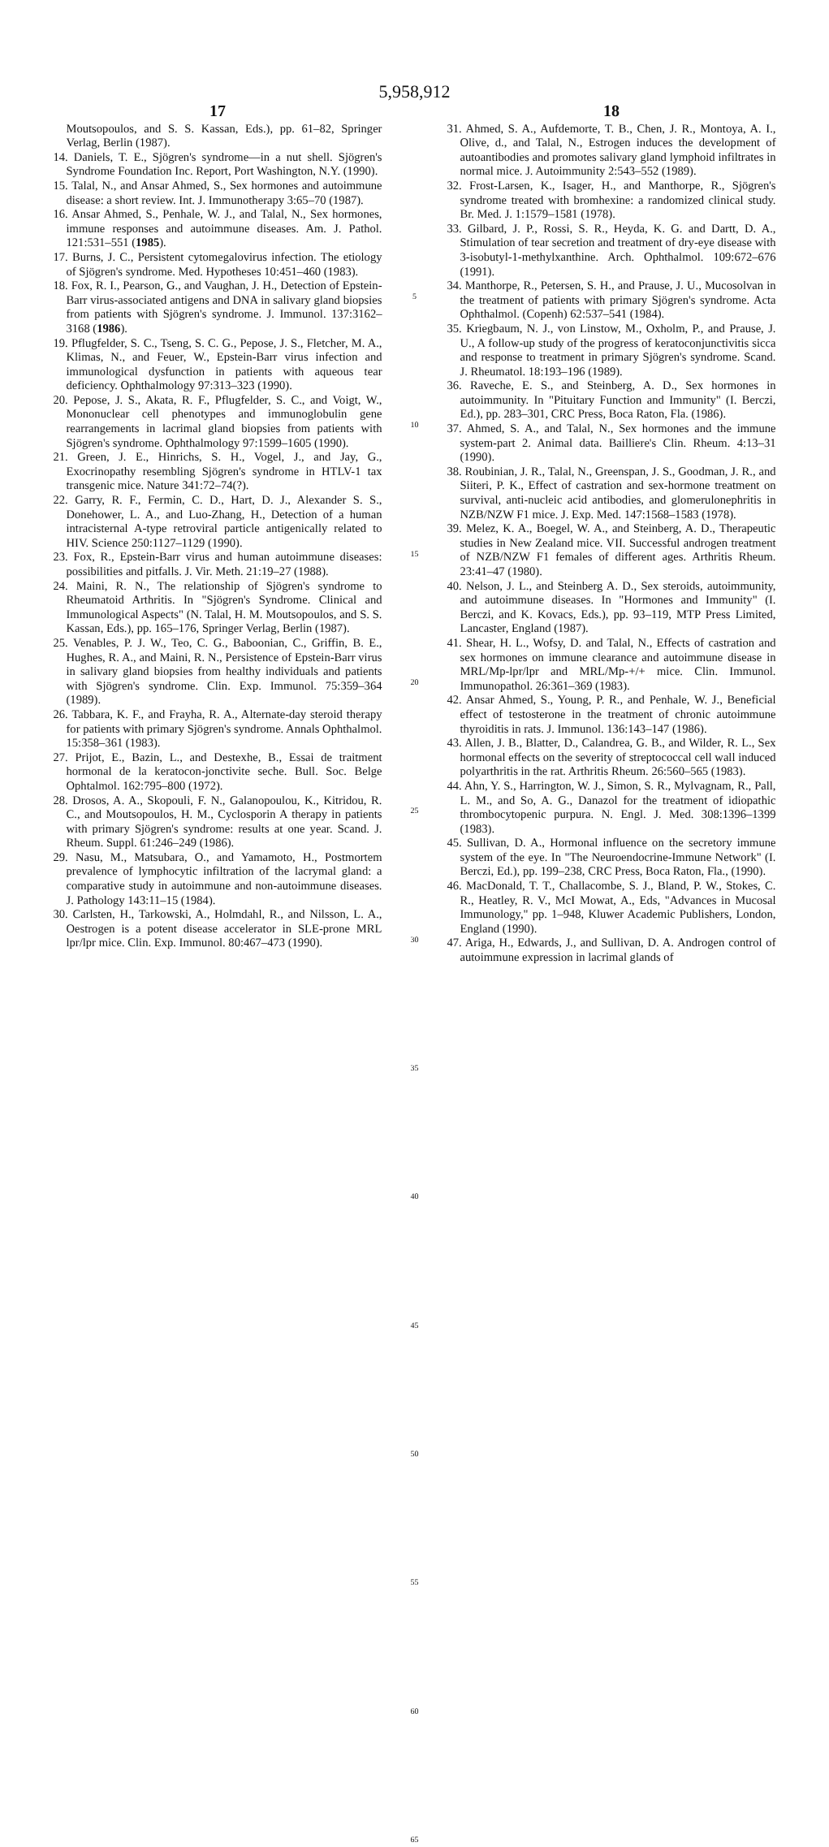5,958,912
17
Moutsopoulos, and S. S. Kassan, Eds.), pp. 61–82, Springer Verlag, Berlin (1987).
14. Daniels, T. E., Sjögren's syndrome—in a nut shell. Sjögren's Syndrome Foundation Inc. Report, Port Washington, N.Y. (1990).
15. Talal, N., and Ansar Ahmed, S., Sex hormones and autoimmune disease: a short review. Int. J. Immunotherapy 3:65–70 (1987).
16. Ansar Ahmed, S., Penhale, W. J., and Talal, N., Sex hormones, immune responses and autoimmune diseases. Am. J. Pathol. 121:531–551 (1985).
17. Burns, J. C., Persistent cytomegalovirus infection. The etiology of Sjögren's syndrome. Med. Hypotheses 10:451–460 (1983).
18. Fox, R. I., Pearson, G., and Vaughan, J. H., Detection of Epstein-Barr virus-associated antigens and DNA in salivary gland biopsies from patients with Sjögren's syndrome. J. Immunol. 137:3162–3168 (1986).
19. Pflugfelder, S. C., Tseng, S. C. G., Pepose, J. S., Fletcher, M. A., Klimas, N., and Feuer, W., Epstein-Barr virus infection and immunological dysfunction in patients with aqueous tear deficiency. Ophthalmology 97:313–323 (1990).
20. Pepose, J. S., Akata, R. F., Pflugfelder, S. C., and Voigt, W., Mononuclear cell phenotypes and immunoglobulin gene rearrangements in lacrimal gland biopsies from patients with Sjögren's syndrome. Ophthalmology 97:1599–1605 (1990).
21. Green, J. E., Hinrichs, S. H., Vogel, J., and Jay, G., Exocrinopathy resembling Sjögren's syndrome in HTLV-1 tax transgenic mice. Nature 341:72–74(?).
22. Garry, R. F., Fermin, C. D., Hart, D. J., Alexander S. S., Donehower, L. A., and Luo-Zhang, H., Detection of a human intracisternal A-type retroviral particle antigenically related to HIV. Science 250:1127–1129 (1990).
23. Fox, R., Epstein-Barr virus and human autoimmune diseases: possibilities and pitfalls. J. Vir. Meth. 21:19–27 (1988).
24. Maini, R. N., The relationship of Sjögren's syndrome to Rheumatoid Arthritis. In "Sjögren's Syndrome. Clinical and Immunological Aspects" (N. Talal, H. M. Moutsopoulos, and S. S. Kassan, Eds.), pp. 165–176, Springer Verlag, Berlin (1987).
25. Venables, P. J. W., Teo, C. G., Baboonian, C., Griffin, B. E., Hughes, R. A., and Maini, R. N., Persistence of Epstein-Barr virus in salivary gland biopsies from healthy individuals and patients with Sjögren's syndrome. Clin. Exp. Immunol. 75:359–364 (1989).
26. Tabbara, K. F., and Frayha, R. A., Alternate-day steroid therapy for patients with primary Sjögren's syndrome. Annals Ophthalmol. 15:358–361 (1983).
27. Prijot, E., Bazin, L., and Destexhe, B., Essai de traitment hormonal de la keratocon-jonctivite seche. Bull. Soc. Belge Ophtalmol. 162:795–800 (1972).
28. Drosos, A. A., Skopouli, F. N., Galanopoulou, K., Kitridou, R. C., and Moutsopoulos, H. M., Cyclosporin A therapy in patients with primary Sjögren's syndrome: results at one year. Scand. J. Rheum. Suppl. 61:246–249 (1986).
29. Nasu, M., Matsubara, O., and Yamamoto, H., Postmortem prevalence of lymphocytic infiltration of the lacrymal gland: a comparative study in autoimmune and non-autoimmune diseases. J. Pathology 143:11–15 (1984).
30. Carlsten, H., Tarkowski, A., Holmdahl, R., and Nilsson, L. A., Oestrogen is a potent disease accelerator in SLE-prone MRL lpr/lpr mice. Clin. Exp. Immunol. 80:467–473 (1990).
5
10
15
20
25
30
35
40
45
50
55
60
65
18
31. Ahmed, S. A., Aufdemorte, T. B., Chen, J. R., Montoya, A. I., Olive, d., and Talal, N., Estrogen induces the development of autoantibodies and promotes salivary gland lymphoid infiltrates in normal mice. J. Autoimmunity 2:543–552 (1989).
32. Frost-Larsen, K., Isager, H., and Manthorpe, R., Sjögren's syndrome treated with bromhexine: a randomized clinical study. Br. Med. J. 1:1579–1581 (1978).
33. Gilbard, J. P., Rossi, S. R., Heyda, K. G. and Dartt, D. A., Stimulation of tear secretion and treatment of dry-eye disease with 3-isobutyl-1-methylxanthine. Arch. Ophthalmol. 109:672–676 (1991).
34. Manthorpe, R., Petersen, S. H., and Prause, J. U., Mucosolvan in the treatment of patients with primary Sjögren's syndrome. Acta Ophthalmol. (Copenh) 62:537–541 (1984).
35. Kriegbaum, N. J., von Linstow, M., Oxholm, P., and Prause, J. U., A follow-up study of the progress of keratoconjunctivitis sicca and response to treatment in primary Sjögren's syndrome. Scand. J. Rheumatol. 18:193–196 (1989).
36. Raveche, E. S., and Steinberg, A. D., Sex hormones in autoimmunity. In "Pituitary Function and Immunity" (I. Berczi, Ed.), pp. 283–301, CRC Press, Boca Raton, Fla. (1986).
37. Ahmed, S. A., and Talal, N., Sex hormones and the immune system-part 2. Animal data. Bailliere's Clin. Rheum. 4:13–31 (1990).
38. Roubinian, J. R., Talal, N., Greenspan, J. S., Goodman, J. R., and Siiteri, P. K., Effect of castration and sex-hormone treatment on survival, anti-nucleic acid antibodies, and glomerulonephritis in NZB/NZW F1 mice. J. Exp. Med. 147:1568–1583 (1978).
39. Melez, K. A., Boegel, W. A., and Steinberg, A. D., Therapeutic studies in New Zealand mice. VII. Successful androgen treatment of NZB/NZW F1 females of different ages. Arthritis Rheum. 23:41–47 (1980).
40. Nelson, J. L., and Steinberg A. D., Sex steroids, autoimmunity, and autoimmune diseases. In "Hormones and Immunity" (I. Berczi, and K. Kovacs, Eds.), pp. 93–119, MTP Press Limited, Lancaster, England (1987).
41. Shear, H. L., Wofsy, D. and Talal, N., Effects of castration and sex hormones on immune clearance and autoimmune disease in MRL/Mp-lpr/lpr and MRL/Mp-+/+ mice. Clin. Immunol. Immunopathol. 26:361–369 (1983).
42. Ansar Ahmed, S., Young, P. R., and Penhale, W. J., Beneficial effect of testosterone in the treatment of chronic autoimmune thyroiditis in rats. J. Immunol. 136:143–147 (1986).
43. Allen, J. B., Blatter, D., Calandrea, G. B., and Wilder, R. L., Sex hormonal effects on the severity of streptococcal cell wall induced polyarthritis in the rat. Arthritis Rheum. 26:560–565 (1983).
44. Ahn, Y. S., Harrington, W. J., Simon, S. R., Mylvagnam, R., Pall, L. M., and So, A. G., Danazol for the treatment of idiopathic thrombocytopenic purpura. N. Engl. J. Med. 308:1396–1399 (1983).
45. Sullivan, D. A., Hormonal influence on the secretory immune system of the eye. In "The Neuroendocrine-Immune Network" (I. Berczi, Ed.), pp. 199–238, CRC Press, Boca Raton, Fla., (1990).
46. MacDonald, T. T., Challacombe, S. J., Bland, P. W., Stokes, C. R., Heatley, R. V., McI Mowat, A., Eds, "Advances in Mucosal Immunology," pp. 1–948, Kluwer Academic Publishers, London, England (1990).
47. Ariga, H., Edwards, J., and Sullivan, D. A. Androgen control of autoimmune expression in lacrimal glands of